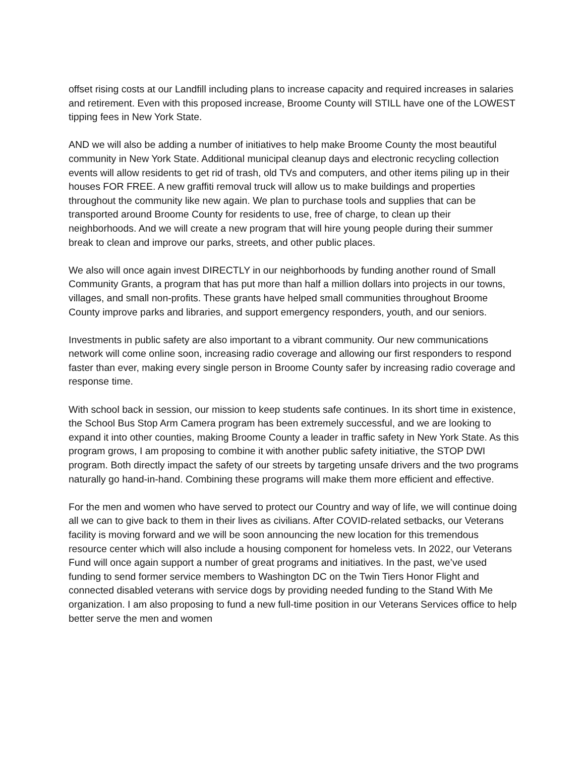offset rising costs at our Landfill including plans to increase capacity and required increases in salaries and retirement. Even with this proposed increase, Broome County will STILL have one of the LOWEST tipping fees in New York State.
AND we will also be adding a number of initiatives to help make Broome County the most beautiful community in New York State. Additional municipal cleanup days and electronic recycling collection events will allow residents to get rid of trash, old TVs and computers, and other items piling up in their houses FOR FREE. A new graffiti removal truck will allow us to make buildings and properties throughout the community like new again. We plan to purchase tools and supplies that can be transported around Broome County for residents to use, free of charge, to clean up their neighborhoods. And we will create a new program that will hire young people during their summer break to clean and improve our parks, streets, and other public places.
We also will once again invest DIRECTLY in our neighborhoods by funding another round of Small Community Grants, a program that has put more than half a million dollars into projects in our towns, villages, and small non-profits. These grants have helped small communities throughout Broome County improve parks and libraries, and support emergency responders, youth, and our seniors.
Investments in public safety are also important to a vibrant community. Our new communications network will come online soon, increasing radio coverage and allowing our first responders to respond faster than ever, making every single person in Broome County safer by increasing radio coverage and response time.
With school back in session, our mission to keep students safe continues. In its short time in existence, the School Bus Stop Arm Camera program has been extremely successful, and we are looking to expand it into other counties, making Broome County a leader in traffic safety in New York State. As this program grows, I am proposing to combine it with another public safety initiative, the STOP DWI program. Both directly impact the safety of our streets by targeting unsafe drivers and the two programs naturally go hand-in-hand. Combining these programs will make them more efficient and effective.
For the men and women who have served to protect our Country and way of life, we will continue doing all we can to give back to them in their lives as civilians. After COVID-related setbacks, our Veterans facility is moving forward and we will be soon announcing the new location for this tremendous resource center which will also include a housing component for homeless vets. In 2022, our Veterans Fund will once again support a number of great programs and initiatives. In the past, we’ve used funding to send former service members to Washington DC on the Twin Tiers Honor Flight and connected disabled veterans with service dogs by providing needed funding to the Stand With Me organization. I am also proposing to fund a new full-time position in our Veterans Services office to help better serve the men and women